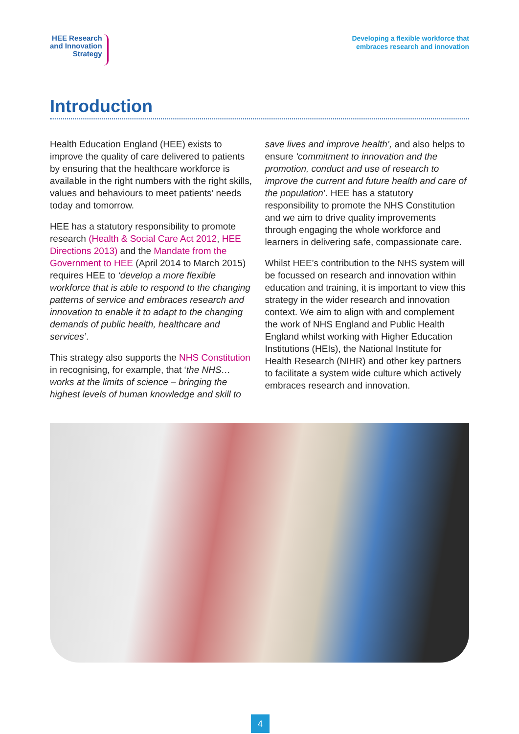HEE Research
and Innovation
Strategy
Developing a flexible workforce that
embraces research and innovation
Introduction
Health Education England (HEE) exists to improve the quality of care delivered to patients by ensuring that the healthcare workforce is available in the right numbers with the right skills, values and behaviours to meet patients’ needs today and tomorrow.
HEE has a statutory responsibility to promote research (Health & Social Care Act 2012, HEE Directions 2013) and the Mandate from the Government to HEE (April 2014 to March 2015) requires HEE to ‘develop a more flexible workforce that is able to respond to the changing patterns of service and embraces research and innovation to enable it to adapt to the changing demands of public health, healthcare and services’.
This strategy also supports the NHS Constitution in recognising, for example, that ‘the NHS… works at the limits of science – bringing the highest levels of human knowledge and skill to
save lives and improve health’, and also helps to ensure ‘commitment to innovation and the promotion, conduct and use of research to improve the current and future health and care of the population’. HEE has a statutory responsibility to promote the NHS Constitution and we aim to drive quality improvements through engaging the whole workforce and learners in delivering safe, compassionate care.
Whilst HEE’s contribution to the NHS system will be focussed on research and innovation within education and training, it is important to view this strategy in the wider research and innovation context. We aim to align with and complement the work of NHS England and Public Health England whilst working with Higher Education Institutions (HEIs), the National Institute for Health Research (NIHR) and other key partners to facilitate a system wide culture which actively embraces research and innovation.
4